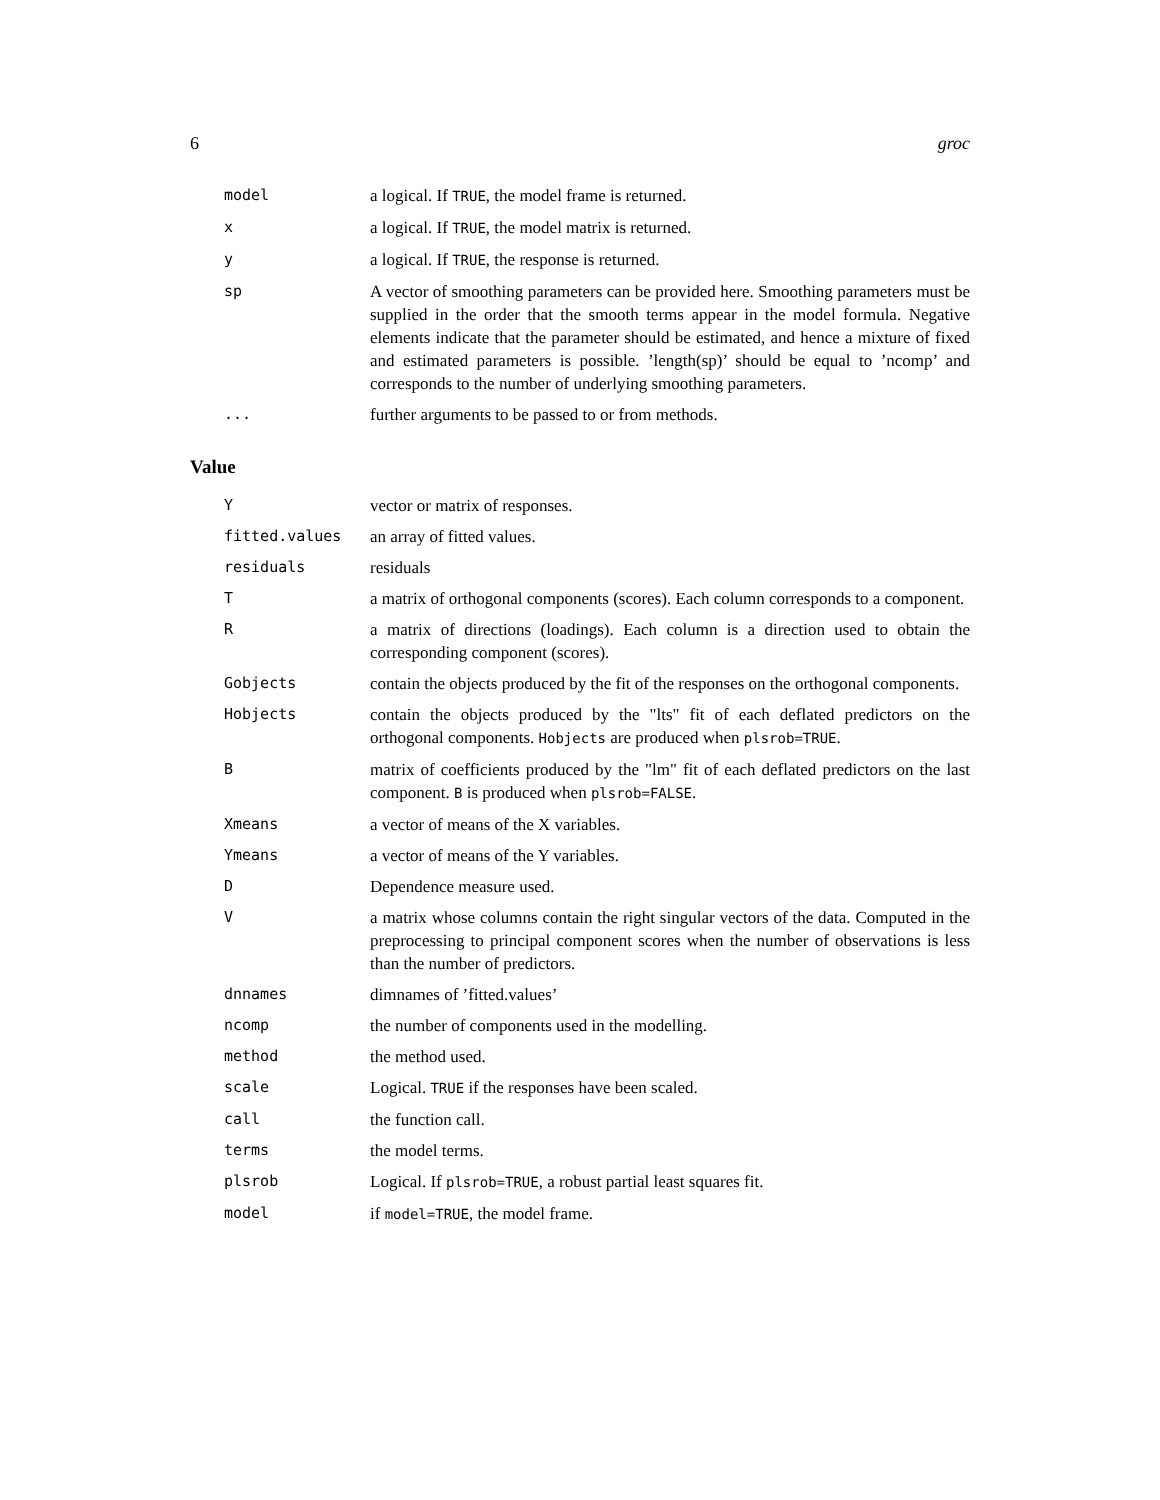6 groc
model
a logical. If TRUE, the model frame is returned.
x
a logical. If TRUE, the model matrix is returned.
y
a logical. If TRUE, the response is returned.
sp
A vector of smoothing parameters can be provided here. Smoothing parameters must be supplied in the order that the smooth terms appear in the model formula. Negative elements indicate that the parameter should be estimated, and hence a mixture of fixed and estimated parameters is possible. ’length(sp)’ should be equal to ’ncomp’ and corresponds to the number of underlying smoothing parameters.
...
further arguments to be passed to or from methods.
Value
Y
vector or matrix of responses.
fitted.values
an array of fitted values.
residuals
residuals
T
a matrix of orthogonal components (scores). Each column corresponds to a component.
R
a matrix of directions (loadings). Each column is a direction used to obtain the corresponding component (scores).
Gobjects
contain the objects produced by the fit of the responses on the orthogonal components.
Hobjects
contain the objects produced by the "lts" fit of each deflated predictors on the orthogonal components. Hobjects are produced when plsrob=TRUE.
B
matrix of coefficients produced by the "lm" fit of each deflated predictors on the last component. B is produced when plsrob=FALSE.
Xmeans
a vector of means of the X variables.
Ymeans
a vector of means of the Y variables.
D
Dependence measure used.
V
a matrix whose columns contain the right singular vectors of the data. Computed in the preprocessing to principal component scores when the number of observations is less than the number of predictors.
dnnames
dimnames of ’fitted.values’
ncomp
the number of components used in the modelling.
method
the method used.
scale
Logical. TRUE if the responses have been scaled.
call
the function call.
terms
the model terms.
plsrob
Logical. If plsrob=TRUE, a robust partial least squares fit.
model
if model=TRUE, the model frame.